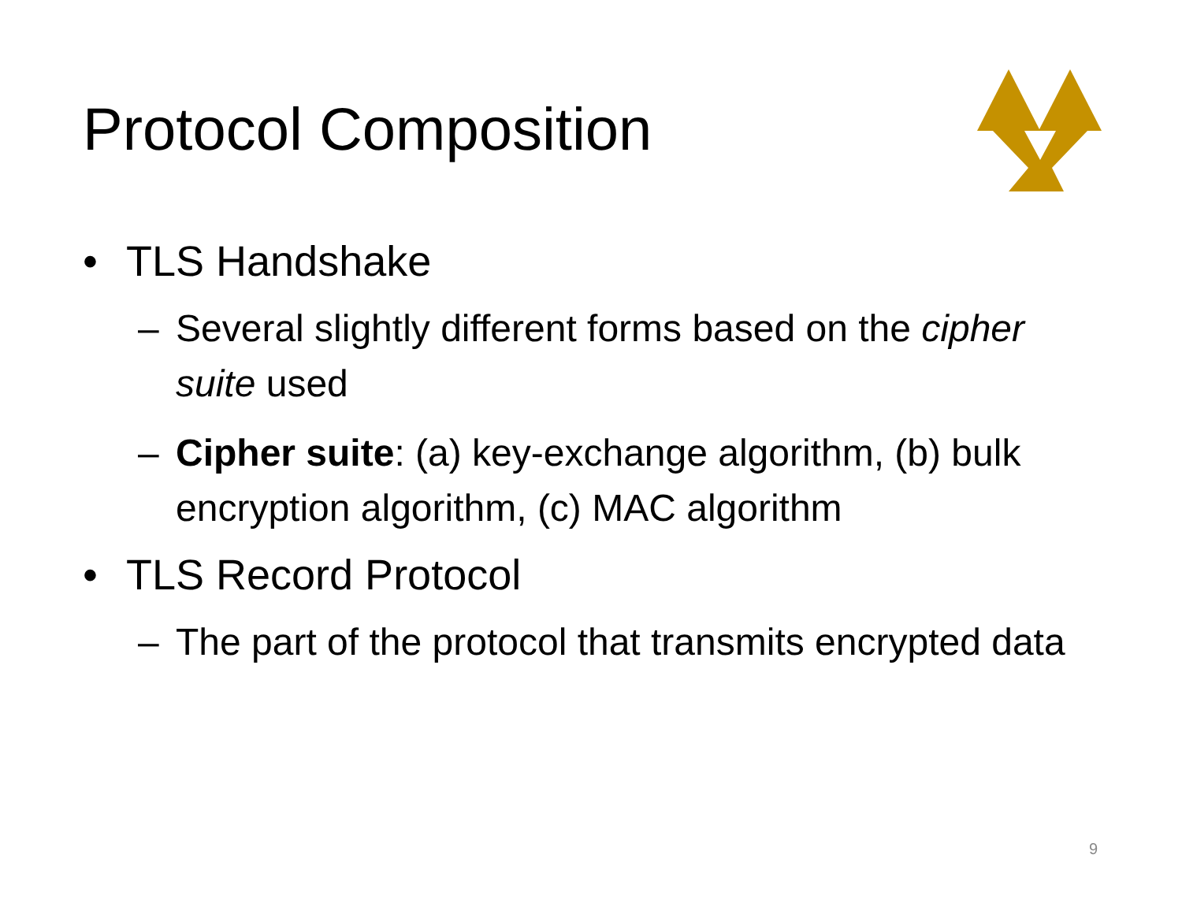Protocol Composition
• TLS Handshake
– Several slightly different forms based on the cipher suite used
– Cipher suite: (a) key-exchange algorithm, (b) bulk encryption algorithm, (c) MAC algorithm
• TLS Record Protocol
– The part of the protocol that transmits encrypted data
9